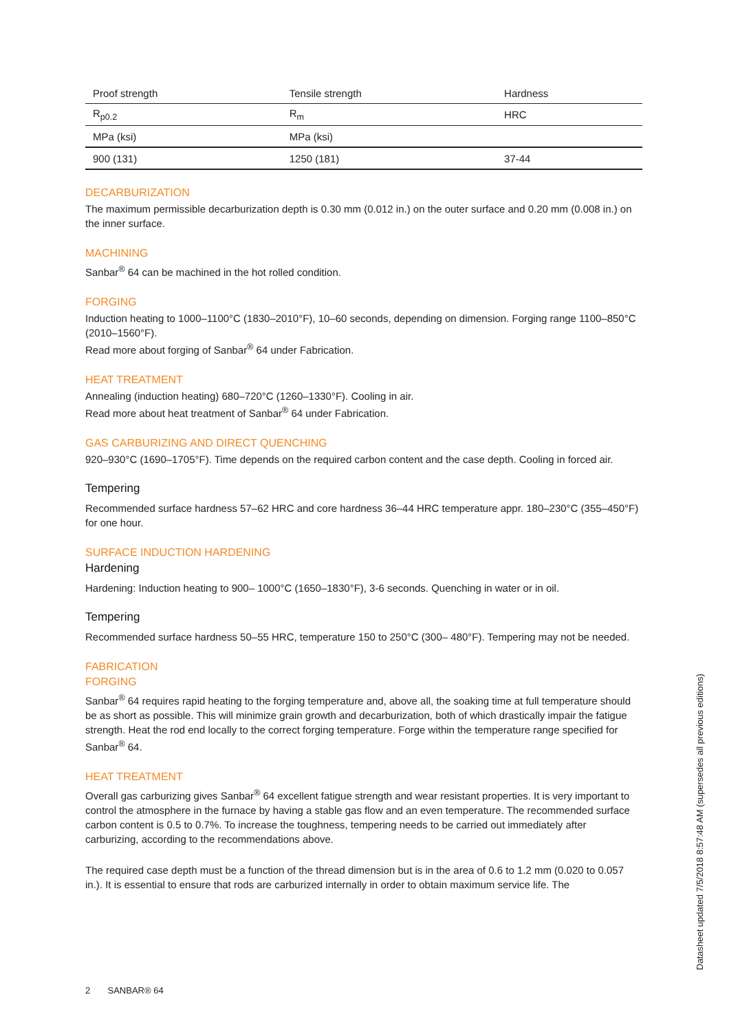| Proof strength | Tensile strength | Hardness |
| --- | --- | --- |
| R<sub>p0.2</sub> | R<sub>m</sub> | HRC |
| MPa (ksi) | MPa (ksi) | |
| 900 (131) | 1250 (181) | 37-44 |
DECARBURIZATION
The maximum permissible decarburization depth is 0.30 mm (0.012 in.) on the outer surface and 0.20 mm (0.008 in.) on the inner surface.
MACHINING
Sanbar<sup>®</sup> 64 can be machined in the hot rolled condition.
FORGING
Induction heating to 1000–1100°C (1830–2010°F), 10–60 seconds, depending on dimension. Forging range 1100–850°C (2010–1560°F).
Read more about forging of Sanbar<sup>®</sup> 64 under Fabrication.
HEAT TREATMENT
Annealing (induction heating) 680–720°C (1260–1330°F). Cooling in air.
Read more about heat treatment of Sanbar<sup>®</sup> 64 under Fabrication.
GAS CARBURIZING AND DIRECT QUENCHING
920–930°C (1690–1705°F). Time depends on the required carbon content and the case depth. Cooling in forced air.
Tempering
Recommended surface hardness 57–62 HRC and core hardness 36–44 HRC temperature appr. 180–230°C (355–450°F) for one hour.
SURFACE INDUCTION HARDENING
Hardening
Hardening: Induction heating to 900– 1000°C (1650–1830°F), 3-6 seconds. Quenching in water or in oil.
Tempering
Recommended surface hardness 50–55 HRC, temperature 150 to 250°C (300– 480°F). Tempering may not be needed.
FABRICATION
FORGING
Sanbar<sup>®</sup> 64 requires rapid heating to the forging temperature and, above all, the soaking time at full temperature should be as short as possible. This will minimize grain growth and decarburization, both of which drastically impair the fatigue strength. Heat the rod end locally to the correct forging temperature. Forge within the temperature range specified for Sanbar<sup>®</sup> 64.
HEAT TREATMENT
Overall gas carburizing gives Sanbar<sup>®</sup> 64 excellent fatigue strength and wear resistant properties. It is very important to control the atmosphere in the furnace by having a stable gas flow and an even temperature. The recommended surface carbon content is 0.5 to 0.7%. To increase the toughness, tempering needs to be carried out immediately after carburizing, according to the recommendations above.
The required case depth must be a function of the thread dimension but is in the area of 0.6 to 1.2 mm (0.020 to 0.057 in.). It is essential to ensure that rods are carburized internally in order to obtain maximum service life. The
2 SANBAR® 64
Datasheet updated 7/5/2018 8:57:48 AM (supersedes all previous editions)